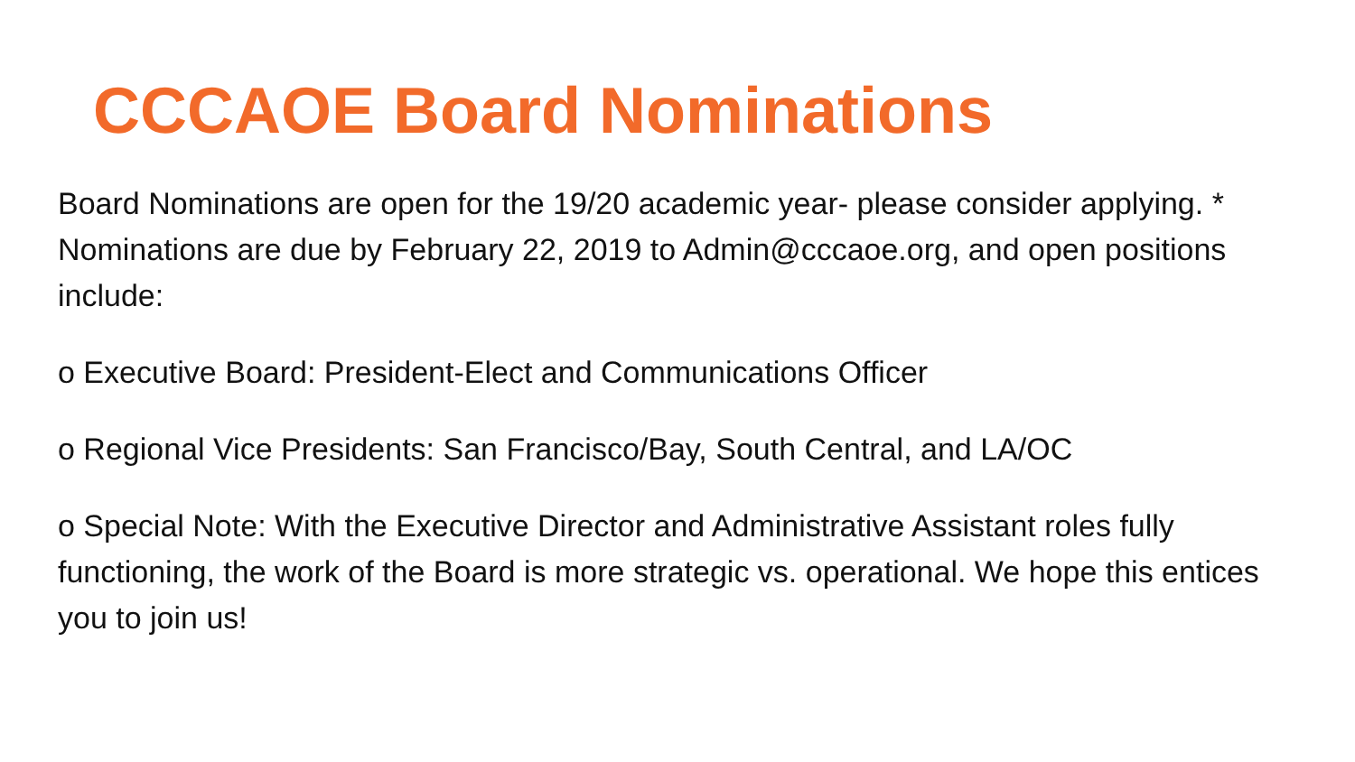CCCAOE Board Nominations
Board Nominations are open for the 19/20 academic year- please consider applying. * Nominations are due by February 22, 2019 to Admin@cccaoe.org, and open positions include:
o Executive Board: President-Elect and Communications Officer
o Regional Vice Presidents: San Francisco/Bay, South Central, and LA/OC
o Special Note: With the Executive Director and Administrative Assistant roles fully functioning, the work of the Board is more strategic vs. operational. We hope this entices you to join us!